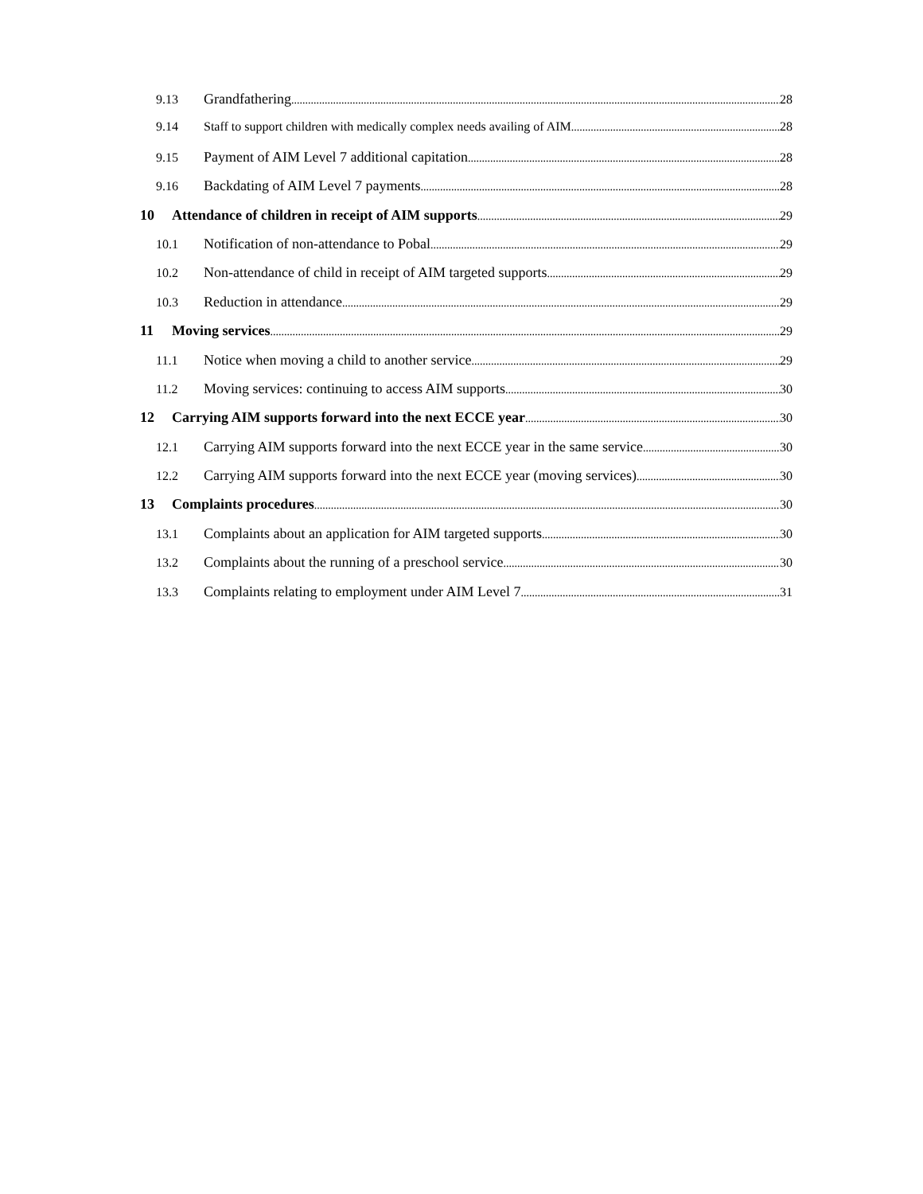9.13 Grandfathering 28
9.14 Staff to support children with medically complex needs availing of AIM 28
9.15 Payment of AIM Level 7 additional capitation 28
9.16 Backdating of AIM Level 7 payments 28
10 Attendance of children in receipt of AIM supports 29
10.1 Notification of non-attendance to Pobal 29
10.2 Non-attendance of child in receipt of AIM targeted supports 29
10.3 Reduction in attendance 29
11 Moving services 29
11.1 Notice when moving a child to another service 29
11.2 Moving services: continuing to access AIM supports 30
12 Carrying AIM supports forward into the next ECCE year 30
12.1 Carrying AIM supports forward into the next ECCE year in the same service 30
12.2 Carrying AIM supports forward into the next ECCE year (moving services) 30
13 Complaints procedures 30
13.1 Complaints about an application for AIM targeted supports 30
13.2 Complaints about the running of a preschool service 30
13.3 Complaints relating to employment under AIM Level 7 31